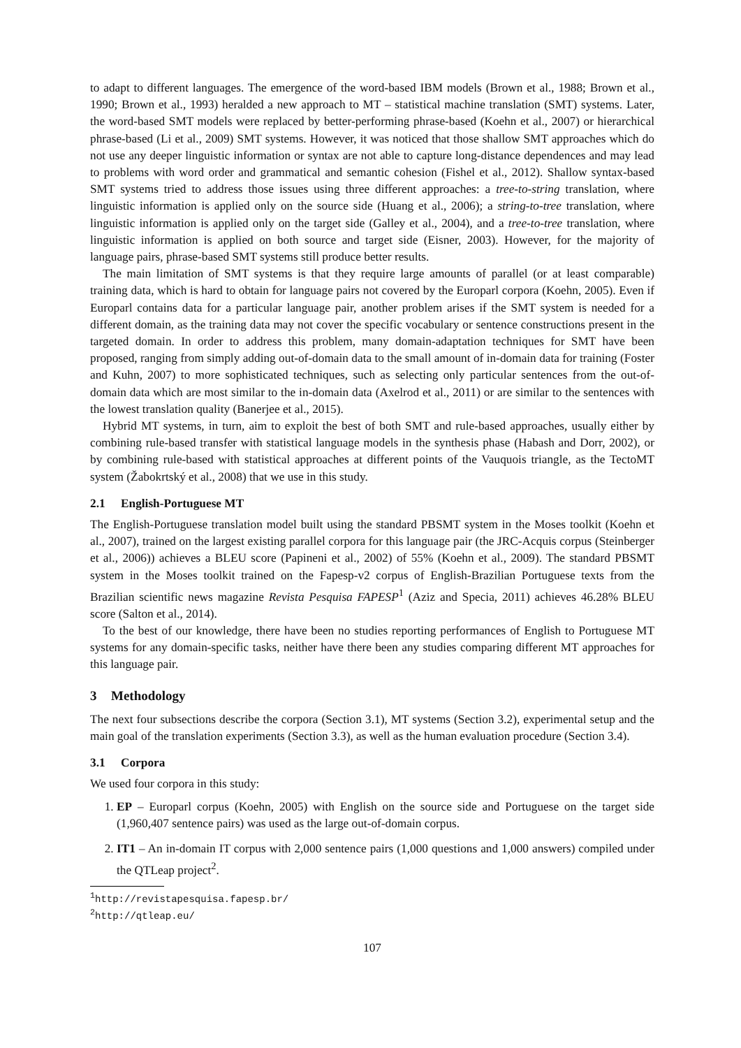to adapt to different languages. The emergence of the word-based IBM models (Brown et al., 1988; Brown et al., 1990; Brown et al., 1993) heralded a new approach to MT – statistical machine translation (SMT) systems. Later, the word-based SMT models were replaced by better-performing phrase-based (Koehn et al., 2007) or hierarchical phrase-based (Li et al., 2009) SMT systems. However, it was noticed that those shallow SMT approaches which do not use any deeper linguistic information or syntax are not able to capture long-distance dependences and may lead to problems with word order and grammatical and semantic cohesion (Fishel et al., 2012). Shallow syntax-based SMT systems tried to address those issues using three different approaches: a tree-to-string translation, where linguistic information is applied only on the source side (Huang et al., 2006); a string-to-tree translation, where linguistic information is applied only on the target side (Galley et al., 2004), and a tree-to-tree translation, where linguistic information is applied on both source and target side (Eisner, 2003). However, for the majority of language pairs, phrase-based SMT systems still produce better results.
The main limitation of SMT systems is that they require large amounts of parallel (or at least comparable) training data, which is hard to obtain for language pairs not covered by the Europarl corpora (Koehn, 2005). Even if Europarl contains data for a particular language pair, another problem arises if the SMT system is needed for a different domain, as the training data may not cover the specific vocabulary or sentence constructions present in the targeted domain. In order to address this problem, many domain-adaptation techniques for SMT have been proposed, ranging from simply adding out-of-domain data to the small amount of in-domain data for training (Foster and Kuhn, 2007) to more sophisticated techniques, such as selecting only particular sentences from the out-of-domain data which are most similar to the in-domain data (Axelrod et al., 2011) or are similar to the sentences with the lowest translation quality (Banerjee et al., 2015).
Hybrid MT systems, in turn, aim to exploit the best of both SMT and rule-based approaches, usually either by combining rule-based transfer with statistical language models in the synthesis phase (Habash and Dorr, 2002), or by combining rule-based with statistical approaches at different points of the Vauquois triangle, as the TectoMT system (Žabokrtský et al., 2008) that we use in this study.
2.1 English-Portuguese MT
The English-Portuguese translation model built using the standard PBSMT system in the Moses toolkit (Koehn et al., 2007), trained on the largest existing parallel corpora for this language pair (the JRC-Acquis corpus (Steinberger et al., 2006)) achieves a BLEU score (Papineni et al., 2002) of 55% (Koehn et al., 2009). The standard PBSMT system in the Moses toolkit trained on the Fapesp-v2 corpus of English-Brazilian Portuguese texts from the Brazilian scientific news magazine Revista Pesquisa FAPESP<sup>1</sup> (Aziz and Specia, 2011) achieves 46.28% BLEU score (Salton et al., 2014).
To the best of our knowledge, there have been no studies reporting performances of English to Portuguese MT systems for any domain-specific tasks, neither have there been any studies comparing different MT approaches for this language pair.
3 Methodology
The next four subsections describe the corpora (Section 3.1), MT systems (Section 3.2), experimental setup and the main goal of the translation experiments (Section 3.3), as well as the human evaluation procedure (Section 3.4).
3.1 Corpora
We used four corpora in this study:
1. EP – Europarl corpus (Koehn, 2005) with English on the source side and Portuguese on the target side (1,960,407 sentence pairs) was used as the large out-of-domain corpus.
2. IT1 – An in-domain IT corpus with 2,000 sentence pairs (1,000 questions and 1,000 answers) compiled under the QTLeap project<sup>2</sup>.
<sup>1</sup> http://revistapesquisa.fapesp.br/
<sup>2</sup> http://qtleap.eu/
107